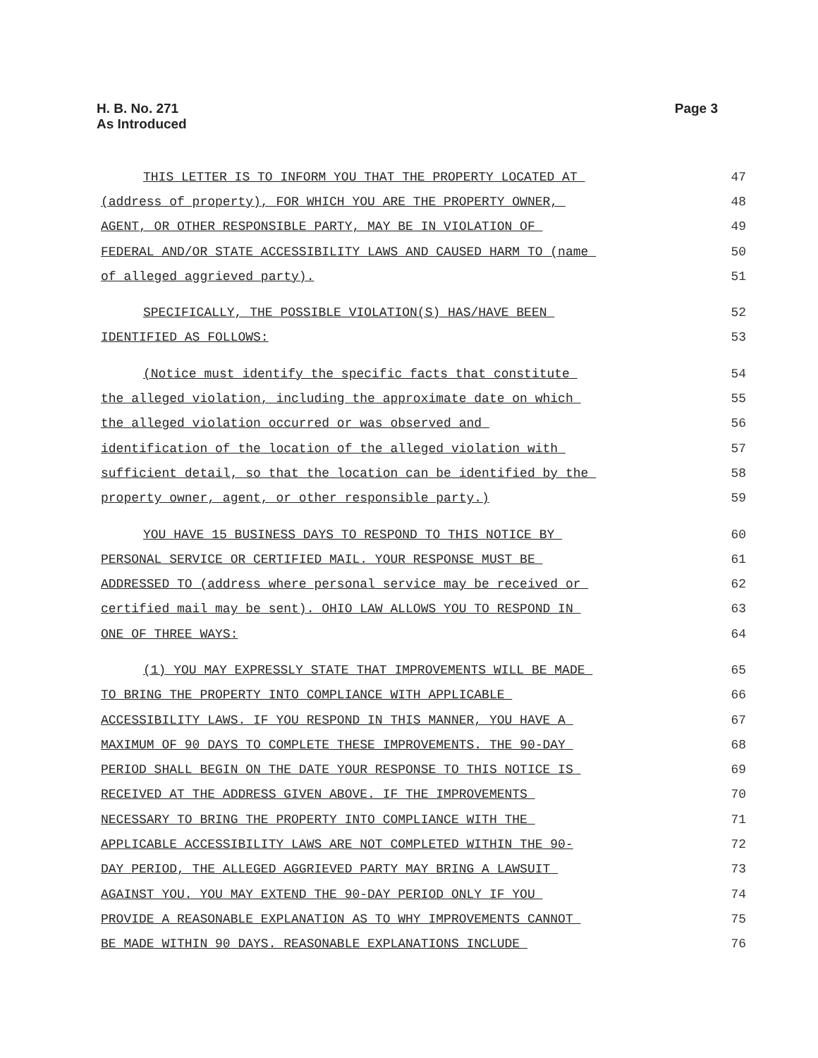H. B. No. 271
As Introduced
Page 3
THIS LETTER IS TO INFORM YOU THAT THE PROPERTY LOCATED AT 47
(address of property), FOR WHICH YOU ARE THE PROPERTY OWNER, 48
AGENT, OR OTHER RESPONSIBLE PARTY, MAY BE IN VIOLATION OF 49
FEDERAL AND/OR STATE ACCESSIBILITY LAWS AND CAUSED HARM TO (name 50
of alleged aggrieved party). 51
SPECIFICALLY, THE POSSIBLE VIOLATION(S) HAS/HAVE BEEN 52
IDENTIFIED AS FOLLOWS: 53
(Notice must identify the specific facts that constitute 54
the alleged violation, including the approximate date on which 55
the alleged violation occurred or was observed and 56
identification of the location of the alleged violation with 57
sufficient detail, so that the location can be identified by the 58
property owner, agent, or other responsible party.) 59
YOU HAVE 15 BUSINESS DAYS TO RESPOND TO THIS NOTICE BY 60
PERSONAL SERVICE OR CERTIFIED MAIL. YOUR RESPONSE MUST BE 61
ADDRESSED TO (address where personal service may be received or 62
certified mail may be sent). OHIO LAW ALLOWS YOU TO RESPOND IN 63
ONE OF THREE WAYS: 64
(1) YOU MAY EXPRESSLY STATE THAT IMPROVEMENTS WILL BE MADE 65
TO BRING THE PROPERTY INTO COMPLIANCE WITH APPLICABLE 66
ACCESSIBILITY LAWS. IF YOU RESPOND IN THIS MANNER, YOU HAVE A 67
MAXIMUM OF 90 DAYS TO COMPLETE THESE IMPROVEMENTS. THE 90-DAY 68
PERIOD SHALL BEGIN ON THE DATE YOUR RESPONSE TO THIS NOTICE IS 69
RECEIVED AT THE ADDRESS GIVEN ABOVE. IF THE IMPROVEMENTS 70
NECESSARY TO BRING THE PROPERTY INTO COMPLIANCE WITH THE 71
APPLICABLE ACCESSIBILITY LAWS ARE NOT COMPLETED WITHIN THE 90- 72
DAY PERIOD, THE ALLEGED AGGRIEVED PARTY MAY BRING A LAWSUIT 73
AGAINST YOU. YOU MAY EXTEND THE 90-DAY PERIOD ONLY IF YOU 74
PROVIDE A REASONABLE EXPLANATION AS TO WHY IMPROVEMENTS CANNOT 75
BE MADE WITHIN 90 DAYS. REASONABLE EXPLANATIONS INCLUDE 76